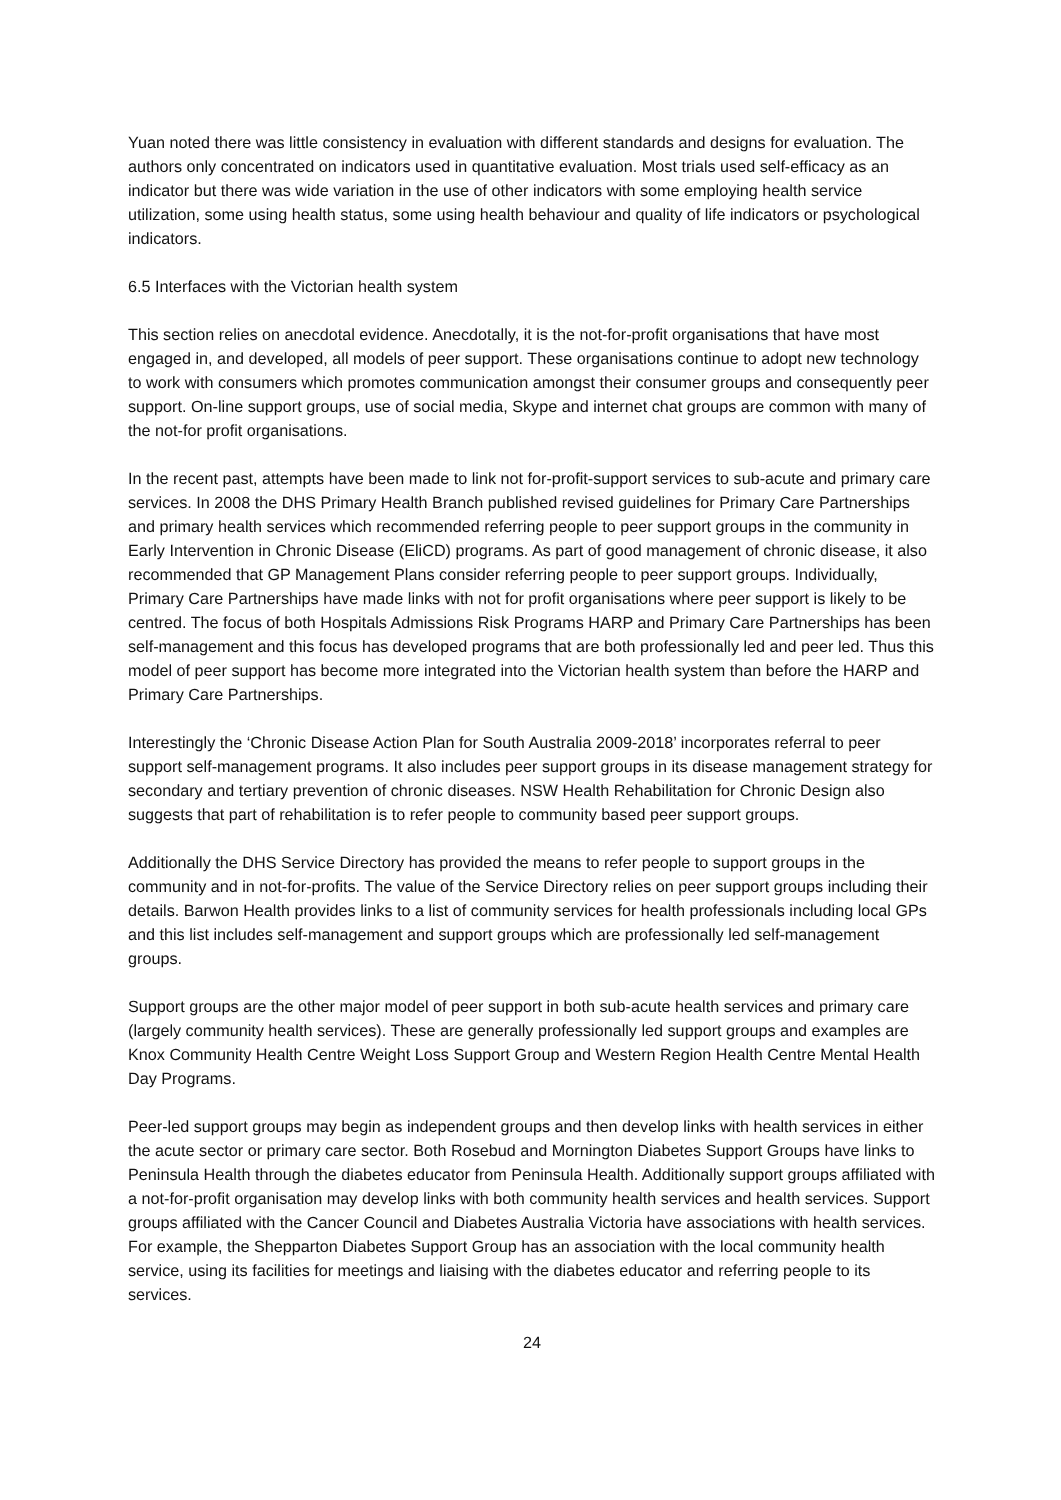Yuan noted there was little consistency in evaluation with different standards and designs for evaluation. The authors only concentrated on indicators used in quantitative evaluation. Most trials used self-efficacy as an indicator but there was wide variation in the use of other indicators with some employing health service utilization, some using health status, some using health behaviour and quality of life indicators or psychological indicators.
6.5 Interfaces with the Victorian health system
This section relies on anecdotal evidence. Anecdotally, it is the not-for-profit organisations that have most engaged in, and developed, all models of peer support. These organisations continue to adopt new technology to work with consumers which promotes communication amongst their consumer groups and consequently peer support. On-line support groups, use of social media, Skype and internet chat groups are common with many of the not-for profit organisations.
In the recent past, attempts have been made to link not for-profit-support services to sub-acute and primary care services. In 2008 the DHS Primary Health Branch published revised guidelines for Primary Care Partnerships and primary health services which recommended referring people to peer support groups in the community in Early Intervention in Chronic Disease (EliCD) programs. As part of good management of chronic disease, it also recommended that GP Management Plans consider referring people to peer support groups. Individually, Primary Care Partnerships have made links with not for profit organisations where peer support is likely to be centred. The focus of both Hospitals Admissions Risk Programs HARP and Primary Care Partnerships has been self-management and this focus has developed programs that are both professionally led and peer led. Thus this model of peer support has become more integrated into the Victorian health system than before the HARP and Primary Care Partnerships.
Interestingly the ‘Chronic Disease Action Plan for South Australia 2009-2018’ incorporates referral to peer support self-management programs. It also includes peer support groups in its disease management strategy for secondary and tertiary prevention of chronic diseases. NSW Health Rehabilitation for Chronic Design also suggests that part of rehabilitation is to refer people to community based peer support groups.
Additionally the DHS Service Directory has provided the means to refer people to support groups in the community and in not-for-profits. The value of the Service Directory relies on peer support groups including their details. Barwon Health provides links to a list of community services for health professionals including local GPs and this list includes self-management and support groups which are professionally led self-management groups.
Support groups are the other major model of peer support in both sub-acute health services and primary care (largely community health services). These are generally professionally led support groups and examples are Knox Community Health Centre Weight Loss Support Group and Western Region Health Centre Mental Health Day Programs.
Peer-led support groups may begin as independent groups and then develop links with health services in either the acute sector or primary care sector. Both Rosebud and Mornington Diabetes Support Groups have links to Peninsula Health through the diabetes educator from Peninsula Health. Additionally support groups affiliated with a not-for-profit organisation may develop links with both community health services and health services. Support groups affiliated with the Cancer Council and Diabetes Australia Victoria have associations with health services. For example, the Shepparton Diabetes Support Group has an association with the local community health service, using its facilities for meetings and liaising with the diabetes educator and referring people to its services.
24